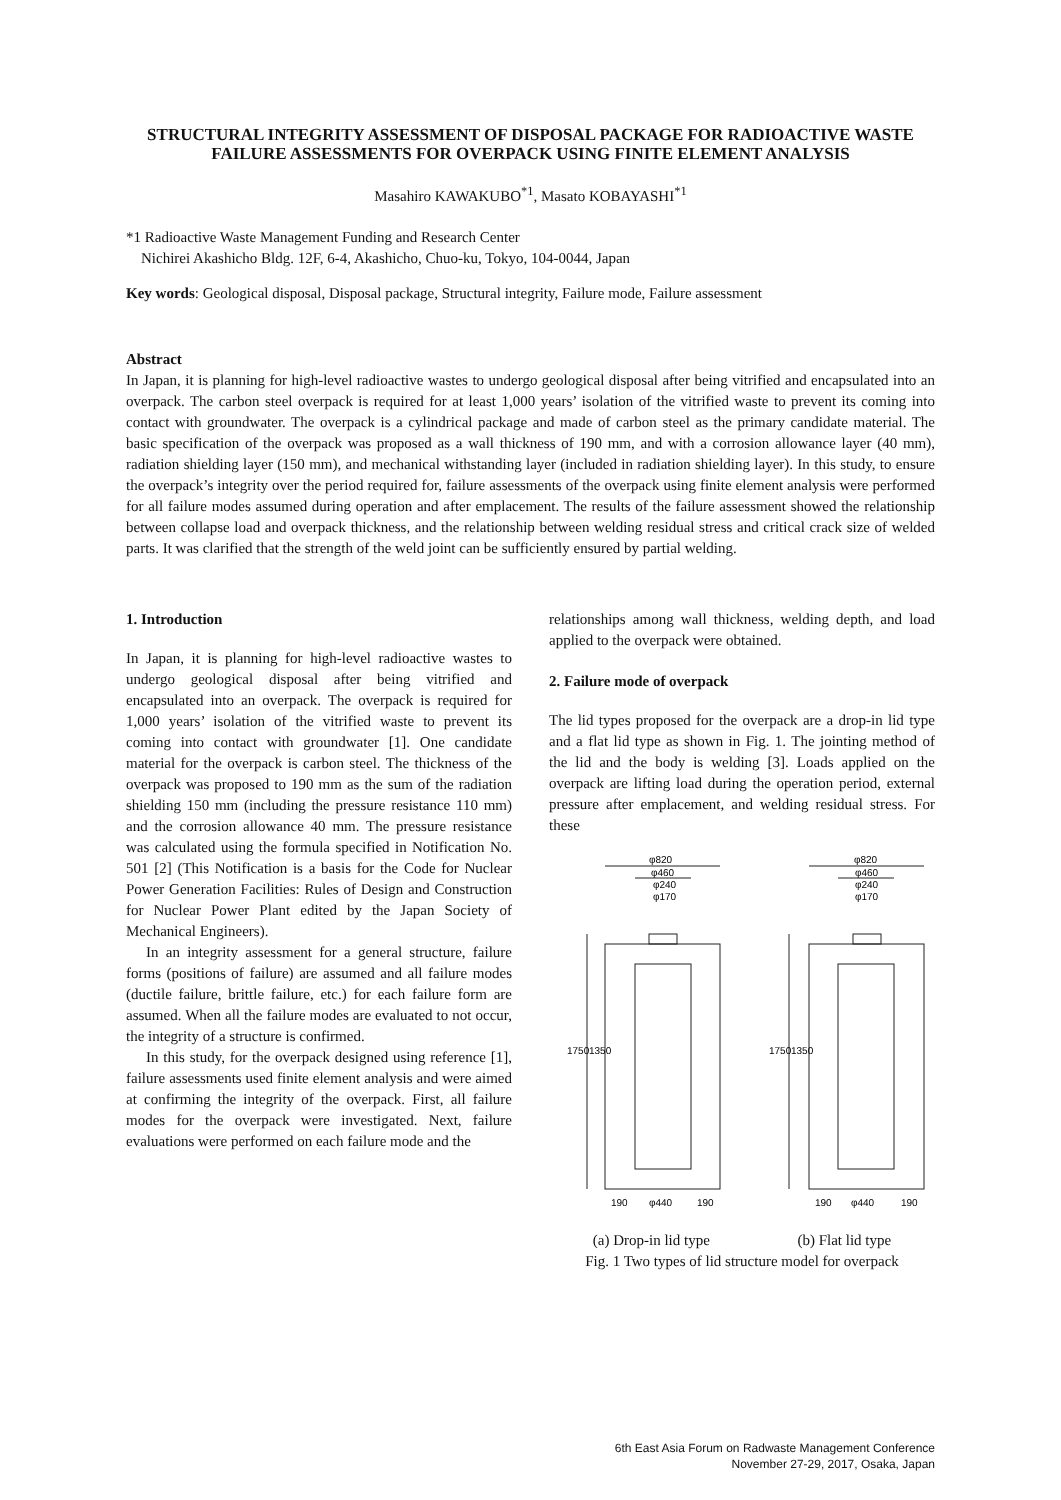STRUCTURAL INTEGRITY ASSESSMENT OF DISPOSAL PACKAGE FOR RADIOACTIVE WASTE
FAILURE ASSESSMENTS FOR OVERPACK USING FINITE ELEMENT ANALYSIS
Masahiro KAWAKUBO<sup>*1</sup>, Masato KOBAYASHI<sup>*1</sup>
*1 Radioactive Waste Management Funding and Research Center
Nichirei Akashicho Bldg. 12F, 6-4, Akashicho, Chuo-ku, Tokyo, 104-0044, Japan
Key words: Geological disposal, Disposal package, Structural integrity, Failure mode, Failure assessment
Abstract
In Japan, it is planning for high-level radioactive wastes to undergo geological disposal after being vitrified and encapsulated into an overpack. The carbon steel overpack is required for at least 1,000 years’ isolation of the vitrified waste to prevent its coming into contact with groundwater. The overpack is a cylindrical package and made of carbon steel as the primary candidate material. The basic specification of the overpack was proposed as a wall thickness of 190 mm, and with a corrosion allowance layer (40 mm), radiation shielding layer (150 mm), and mechanical withstanding layer (included in radiation shielding layer). In this study, to ensure the overpack’s integrity over the period required for, failure assessments of the overpack using finite element analysis were performed for all failure modes assumed during operation and after emplacement. The results of the failure assessment showed the relationship between collapse load and overpack thickness, and the relationship between welding residual stress and critical crack size of welded parts. It was clarified that the strength of the weld joint can be sufficiently ensured by partial welding.
1. Introduction
In Japan, it is planning for high-level radioactive wastes to undergo geological disposal after being vitrified and encapsulated into an overpack. The overpack is required for 1,000 years’ isolation of the vitrified waste to prevent its coming into contact with groundwater [1]. One candidate material for the overpack is carbon steel. The thickness of the overpack was proposed to 190 mm as the sum of the radiation shielding 150 mm (including the pressure resistance 110 mm) and the corrosion allowance 40 mm. The pressure resistance was calculated using the formula specified in Notification No. 501 [2] (This Notification is a basis for the Code for Nuclear Power Generation Facilities: Rules of Design and Construction for Nuclear Power Plant edited by the Japan Society of Mechanical Engineers).
In an integrity assessment for a general structure, failure forms (positions of failure) are assumed and all failure modes (ductile failure, brittle failure, etc.) for each failure form are assumed. When all the failure modes are evaluated to not occur, the integrity of a structure is confirmed.
In this study, for the overpack designed using reference [1], failure assessments used finite element analysis and were aimed at confirming the integrity of the overpack. First, all failure modes for the overpack were investigated. Next, failure evaluations were performed on each failure mode and the
relationships among wall thickness, welding depth, and load applied to the overpack were obtained.
2. Failure mode of overpack
The lid types proposed for the overpack are a drop-in lid type and a flat lid type as shown in Fig. 1. The jointing method of the lid and the body is welding [3]. Loads applied on the overpack are lifting load during the operation period, external pressure after emplacement, and welding residual stress. For these
φ820
φ460
φ240
φ170
φ820
φ460
φ240
φ170
1750
1350
1750
1350
190
φ440
190
190
φ440
190
(a) Drop-in lid type (b) Flat lid type
Fig. 1 Two types of lid structure model for overpack
6th East Asia Forum on Radwaste Management Conference
November 27-29, 2017, Osaka, Japan